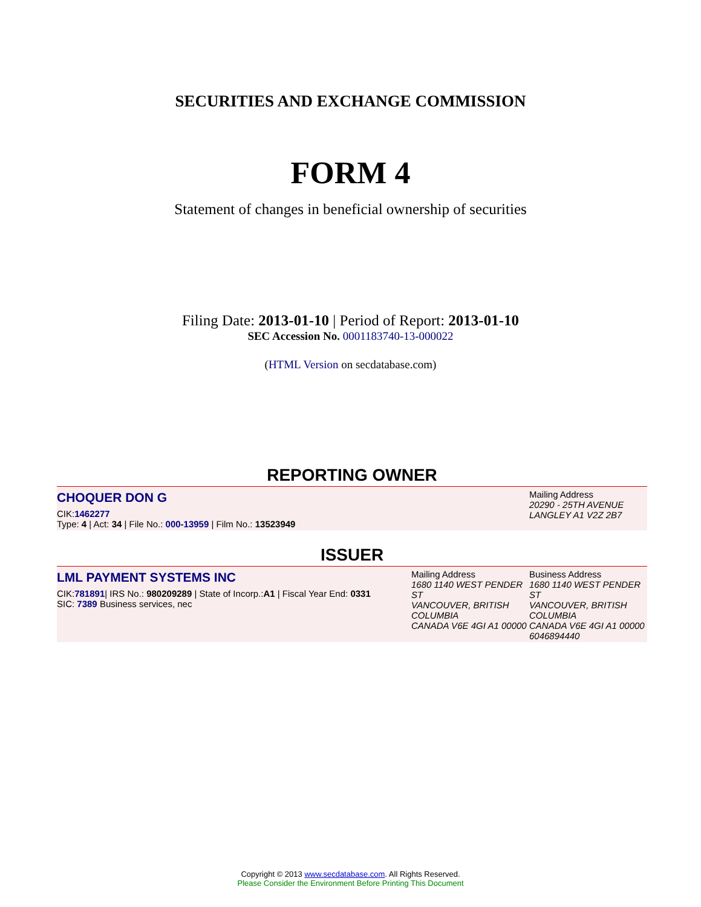SECURITIES AND EXCHANGE COMMISSION
FORM 4
Statement of changes in beneficial ownership of securities
Filing Date: 2013-01-10 | Period of Report: 2013-01-10
SEC Accession No. 0001183740-13-000022
(HTML Version on secdatabase.com)
REPORTING OWNER
CHOQUER DON G
CIK:1462277
Type: 4 | Act: 34 | File No.: 000-13959 | Film No.: 13523949
Mailing Address
20290 - 25TH AVENUE
LANGLEY A1 V2Z 2B7
ISSUER
LML PAYMENT SYSTEMS INC
CIK:781891| IRS No.: 980209289 | State of Incorp.:A1 | Fiscal Year End: 0331
SIC: 7389 Business services, nec
Mailing Address
1680 1140 WEST PENDER ST
VANCOUVER, BRITISH COLUMBIA
CANADA V6E 4GI A1 00000
Business Address
1680 1140 WEST PENDER ST
VANCOUVER, BRITISH COLUMBIA
CANADA V6E 4GI A1 00000
6046894440
Copyright © 2013 www.secdatabase.com. All Rights Reserved.
Please Consider the Environment Before Printing This Document